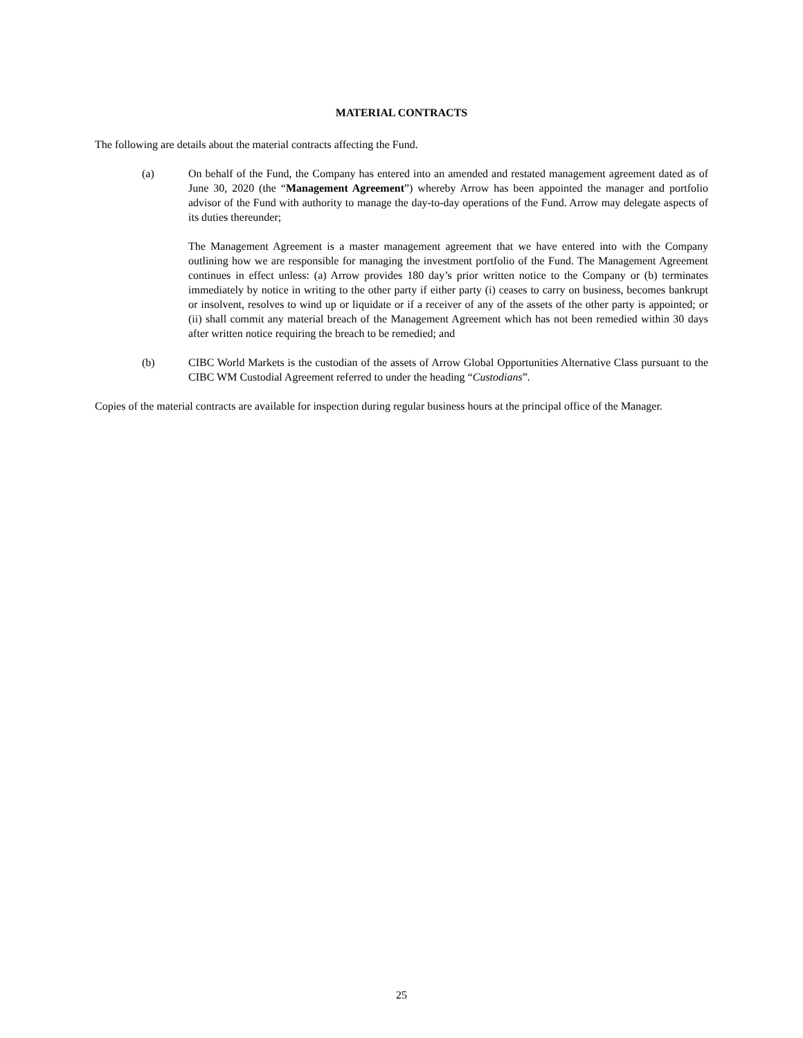MATERIAL CONTRACTS
The following are details about the material contracts affecting the Fund.
(a) On behalf of the Fund, the Company has entered into an amended and restated management agreement dated as of June 30, 2020 (the “Management Agreement”) whereby Arrow has been appointed the manager and portfolio advisor of the Fund with authority to manage the day-to-day operations of the Fund. Arrow may delegate aspects of its duties thereunder;
The Management Agreement is a master management agreement that we have entered into with the Company outlining how we are responsible for managing the investment portfolio of the Fund. The Management Agreement continues in effect unless: (a) Arrow provides 180 day’s prior written notice to the Company or (b) terminates immediately by notice in writing to the other party if either party (i) ceases to carry on business, becomes bankrupt or insolvent, resolves to wind up or liquidate or if a receiver of any of the assets of the other party is appointed; or (ii) shall commit any material breach of the Management Agreement which has not been remedied within 30 days after written notice requiring the breach to be remedied; and
(b) CIBC World Markets is the custodian of the assets of Arrow Global Opportunities Alternative Class pursuant to the CIBC WM Custodial Agreement referred to under the heading “Custodians”.
Copies of the material contracts are available for inspection during regular business hours at the principal office of the Manager.
25